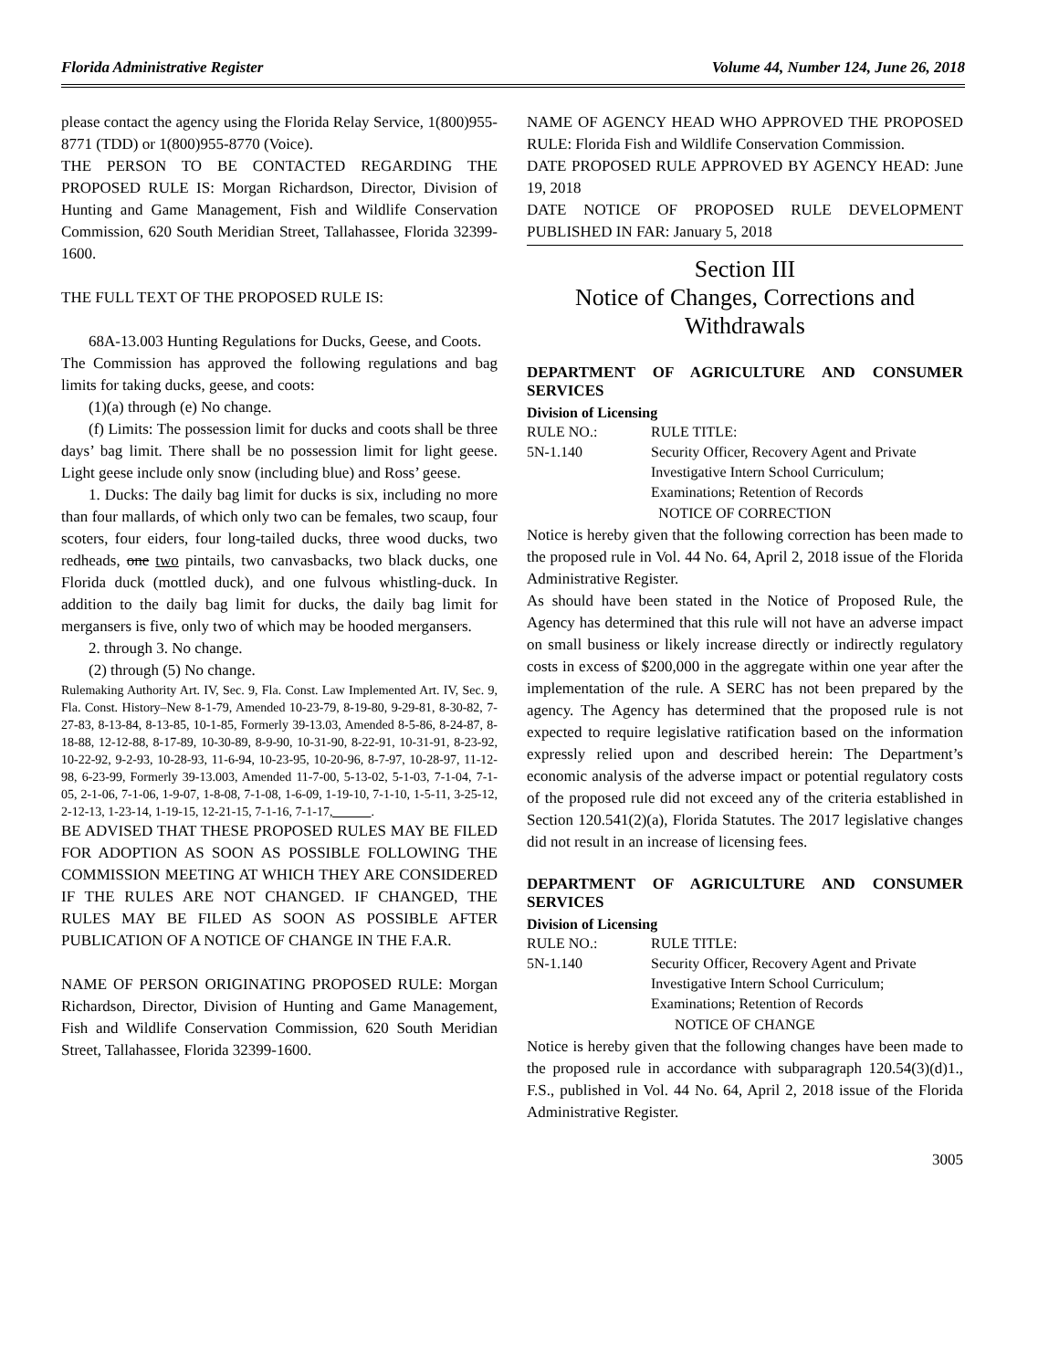Florida Administrative Register Volume 44, Number 124, June 26, 2018
please contact the agency using the Florida Relay Service, 1(800)955-8771 (TDD) or 1(800)955-8770 (Voice).
THE PERSON TO BE CONTACTED REGARDING THE PROPOSED RULE IS: Morgan Richardson, Director, Division of Hunting and Game Management, Fish and Wildlife Conservation Commission, 620 South Meridian Street, Tallahassee, Florida 32399-1600.
THE FULL TEXT OF THE PROPOSED RULE IS:
68A-13.003 Hunting Regulations for Ducks, Geese, and Coots.
The Commission has approved the following regulations and bag limits for taking ducks, geese, and coots:
(1)(a) through (e) No change.
(f) Limits: The possession limit for ducks and coots shall be three days’ bag limit. There shall be no possession limit for light geese. Light geese include only snow (including blue) and Ross’ geese.
1. Ducks: The daily bag limit for ducks is six, including no more than four mallards, of which only two can be females, two scaup, four scoters, four eiders, four long-tailed ducks, three wood ducks, two redheads, one two pintails, two canvasbacks, two black ducks, one Florida duck (mottled duck), and one fulvous whistling-duck. In addition to the daily bag limit for ducks, the daily bag limit for mergansers is five, only two of which may be hooded mergansers.
2. through 3. No change.
(2) through (5) No change.
Rulemaking Authority Art. IV, Sec. 9, Fla. Const. Law Implemented Art. IV, Sec. 9, Fla. Const. History–New 8-1-79, Amended 10-23-79, 8-19-80, 9-29-81, 8-30-82, 7-27-83, 8-13-84, 8-13-85, 10-1-85, Formerly 39-13.03, Amended 8-5-86, 8-24-87, 8-18-88, 12-12-88, 8-17-89, 10-30-89, 8-9-90, 10-31-90, 8-22-91, 10-31-91, 8-23-92, 10-22-92, 9-2-93, 10-28-93, 11-6-94, 10-23-95, 10-20-96, 8-7-97, 10-28-97, 11-12-98, 6-23-99, Formerly 39-13.003, Amended 11-7-00, 5-13-02, 5-1-03, 7-1-04, 7-1-05, 2-1-06, 7-1-06, 1-9-07, 1-8-08, 7-1-08, 1-6-09, 1-19-10, 7-1-10, 1-5-11, 3-25-12, 2-12-13, 1-23-14, 1-19-15, 12-21-15, 7-1-16, 7-1-17, .
BE ADVISED THAT THESE PROPOSED RULES MAY BE FILED FOR ADOPTION AS SOON AS POSSIBLE FOLLOWING THE COMMISSION MEETING AT WHICH THEY ARE CONSIDERED IF THE RULES ARE NOT CHANGED. IF CHANGED, THE RULES MAY BE FILED AS SOON AS POSSIBLE AFTER PUBLICATION OF A NOTICE OF CHANGE IN THE F.A.R.
NAME OF PERSON ORIGINATING PROPOSED RULE: Morgan Richardson, Director, Division of Hunting and Game Management, Fish and Wildlife Conservation Commission, 620 South Meridian Street, Tallahassee, Florida 32399-1600.
NAME OF AGENCY HEAD WHO APPROVED THE PROPOSED RULE: Florida Fish and Wildlife Conservation Commission.
DATE PROPOSED RULE APPROVED BY AGENCY HEAD: June 19, 2018
DATE NOTICE OF PROPOSED RULE DEVELOPMENT PUBLISHED IN FAR: January 5, 2018
Section III
Notice of Changes, Corrections and Withdrawals
DEPARTMENT OF AGRICULTURE AND CONSUMER SERVICES
Division of Licensing
RULE NO.: RULE TITLE: 5N-1.140 Security Officer, Recovery Agent and Private Investigative Intern School Curriculum; Examinations; Retention of Records
NOTICE OF CORRECTION
Notice is hereby given that the following correction has been made to the proposed rule in Vol. 44 No. 64, April 2, 2018 issue of the Florida Administrative Register.
As should have been stated in the Notice of Proposed Rule, the Agency has determined that this rule will not have an adverse impact on small business or likely increase directly or indirectly regulatory costs in excess of $200,000 in the aggregate within one year after the implementation of the rule. A SERC has not been prepared by the agency. The Agency has determined that the proposed rule is not expected to require legislative ratification based on the information expressly relied upon and described herein: The Department’s economic analysis of the adverse impact or potential regulatory costs of the proposed rule did not exceed any of the criteria established in Section 120.541(2)(a), Florida Statutes. The 2017 legislative changes did not result in an increase of licensing fees.
DEPARTMENT OF AGRICULTURE AND CONSUMER SERVICES
Division of Licensing
RULE NO.: RULE TITLE: 5N-1.140 Security Officer, Recovery Agent and Private Investigative Intern School Curriculum; Examinations; Retention of Records
NOTICE OF CHANGE
Notice is hereby given that the following changes have been made to the proposed rule in accordance with subparagraph 120.54(3)(d)1., F.S., published in Vol. 44 No. 64, April 2, 2018 issue of the Florida Administrative Register.
3005